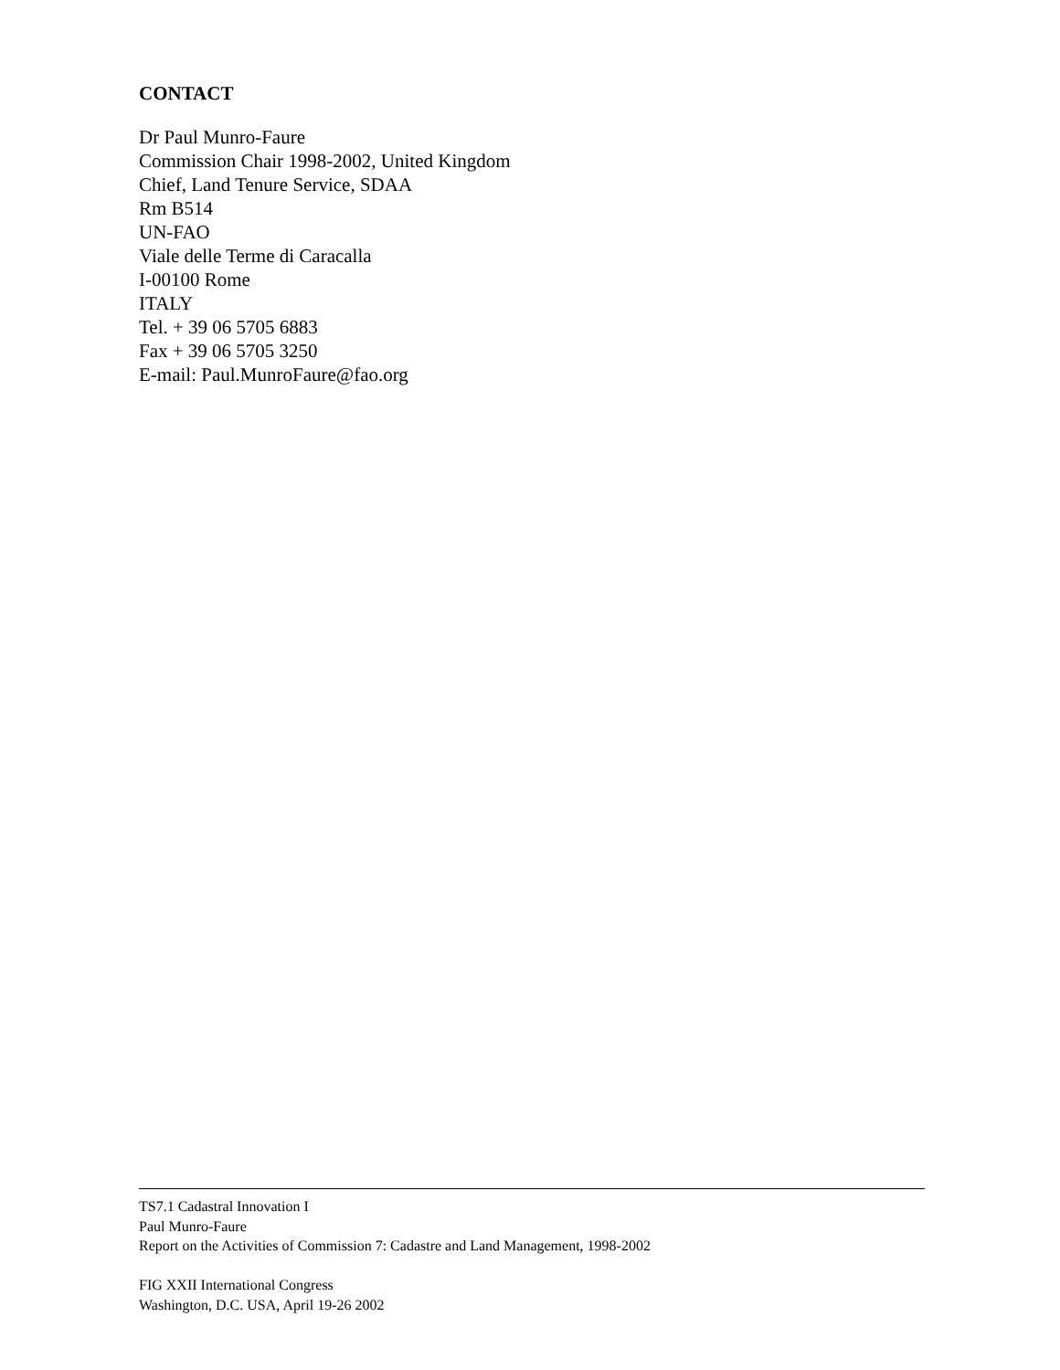CONTACT
Dr Paul Munro-Faure
Commission Chair 1998-2002, United Kingdom
Chief, Land Tenure Service, SDAA
Rm B514
UN-FAO
Viale delle Terme di Caracalla
I-00100 Rome
ITALY
Tel. + 39 06 5705 6883
Fax + 39 06 5705 3250
E-mail: Paul.MunroFaure@fao.org
TS7.1 Cadastral Innovation I
Paul Munro-Faure
Report on the Activities of Commission 7: Cadastre and Land Management, 1998-2002
FIG XXII International Congress
Washington, D.C. USA, April 19-26 2002